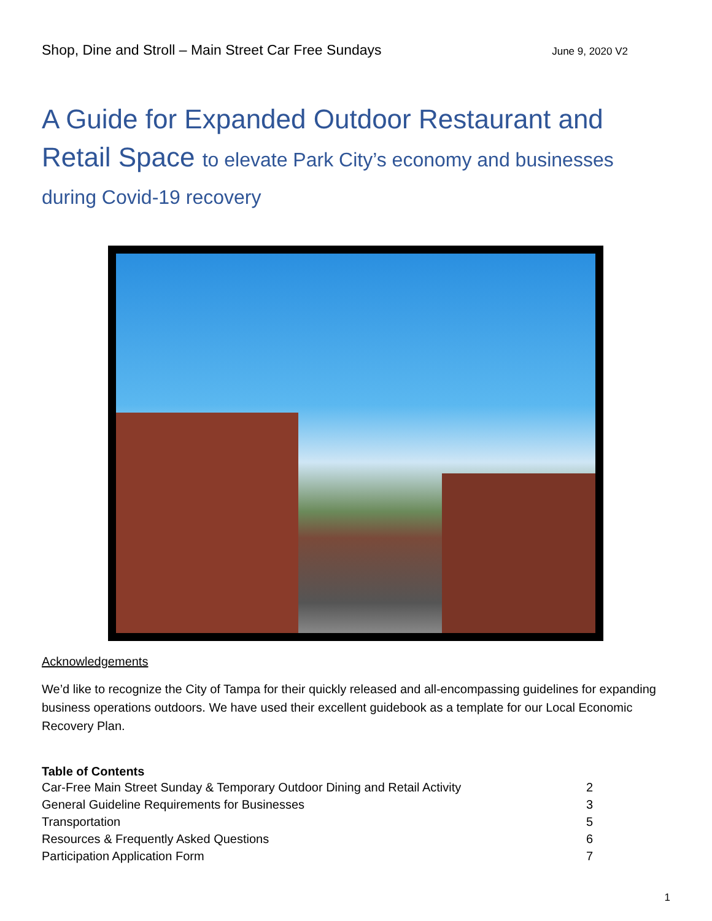Shop, Dine and Stroll – Main Street Car Free Sundays June 9, 2020 V2
A Guide for Expanded Outdoor Restaurant and Retail Space to elevate Park City’s economy and businesses during Covid-19 recovery
Acknowledgements
We’d like to recognize the City of Tampa for their quickly released and all-encompassing guidelines for expanding business operations outdoors. We have used their excellent guidebook as a template for our Local Economic Recovery Plan.
Table of Contents
Car-Free Main Street Sunday & Temporary Outdoor Dining and Retail Activity 2
General Guideline Requirements for Businesses 3
Transportation 5
Resources & Frequently Asked Questions 6
Participation Application Form 7
1